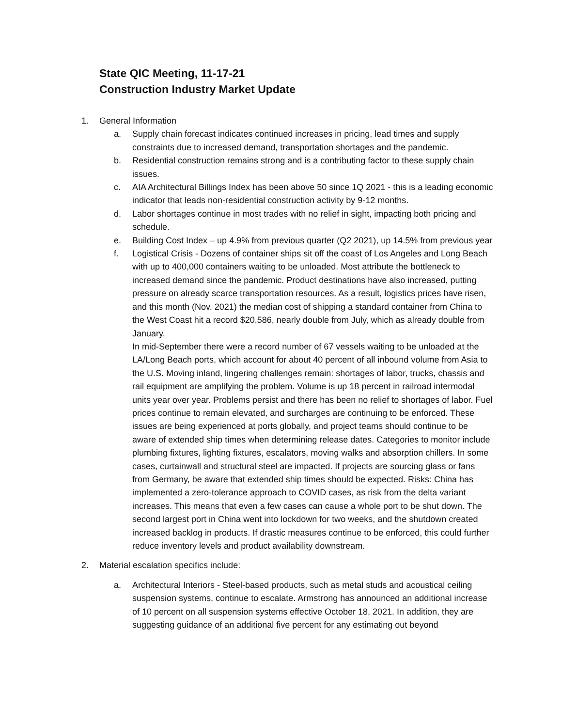State QIC Meeting, 11-17-21
Construction Industry Market Update
1. General Information
a. Supply chain forecast indicates continued increases in pricing, lead times and supply constraints due to increased demand, transportation shortages and the pandemic.
b. Residential construction remains strong and is a contributing factor to these supply chain issues.
c. AIA Architectural Billings Index has been above 50 since 1Q 2021 - this is a leading economic indicator that leads non-residential construction activity by 9-12 months.
d. Labor shortages continue in most trades with no relief in sight, impacting both pricing and schedule.
e. Building Cost Index – up 4.9% from previous quarter (Q2 2021), up 14.5% from previous year
f. Logistical Crisis - Dozens of container ships sit off the coast of Los Angeles and Long Beach with up to 400,000 containers waiting to be unloaded. Most attribute the bottleneck to increased demand since the pandemic. Product destinations have also increased, putting pressure on already scarce transportation resources. As a result, logistics prices have risen, and this month (Nov. 2021) the median cost of shipping a standard container from China to the West Coast hit a record $20,586, nearly double from July, which as already double from January.
In mid-September there were a record number of 67 vessels waiting to be unloaded at the LA/Long Beach ports, which account for about 40 percent of all inbound volume from Asia to the U.S. Moving inland, lingering challenges remain: shortages of labor, trucks, chassis and rail equipment are amplifying the problem. Volume is up 18 percent in railroad intermodal units year over year. Problems persist and there has been no relief to shortages of labor. Fuel prices continue to remain elevated, and surcharges are continuing to be enforced. These issues are being experienced at ports globally, and project teams should continue to be aware of extended ship times when determining release dates. Categories to monitor include plumbing fixtures, lighting fixtures, escalators, moving walks and absorption chillers. In some cases, curtainwall and structural steel are impacted. If projects are sourcing glass or fans from Germany, be aware that extended ship times should be expected. Risks: China has implemented a zero-tolerance approach to COVID cases, as risk from the delta variant increases. This means that even a few cases can cause a whole port to be shut down. The second largest port in China went into lockdown for two weeks, and the shutdown created increased backlog in products. If drastic measures continue to be enforced, this could further reduce inventory levels and product availability downstream.
2. Material escalation specifics include:
a. Architectural Interiors - Steel-based products, such as metal studs and acoustical ceiling suspension systems, continue to escalate. Armstrong has announced an additional increase of 10 percent on all suspension systems effective October 18, 2021. In addition, they are suggesting guidance of an additional five percent for any estimating out beyond